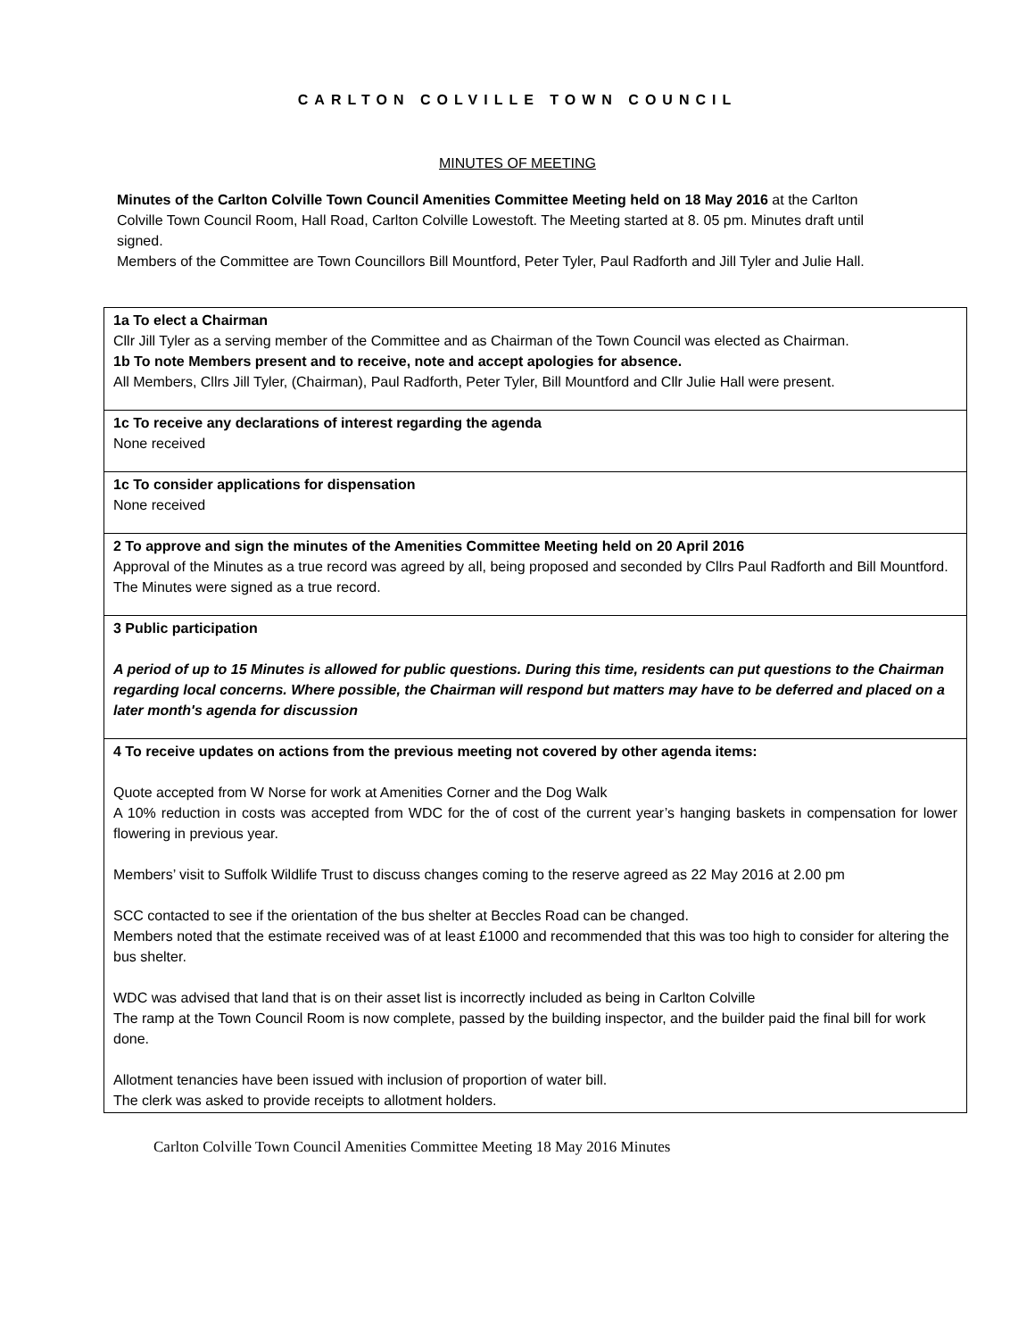CARLTON COLVILLE TOWN COUNCIL
MINUTES OF MEETING
Minutes of the Carlton Colville Town Council Amenities Committee Meeting held on 18 May 2016 at the Carlton Colville Town Council Room, Hall Road, Carlton Colville Lowestoft. The Meeting started at 8. 05 pm. Minutes draft until signed.
Members of the Committee are Town Councillors Bill Mountford, Peter Tyler, Paul Radforth and Jill Tyler and Julie Hall.
| 1a To elect a Chairman Cllr Jill Tyler as a serving member of the Committee and as Chairman of the Town Council was elected as Chairman. 1b To note Members present and to receive, note and accept apologies for absence. All Members, Cllrs Jill Tyler, (Chairman), Paul Radforth, Peter Tyler, Bill Mountford and Cllr Julie Hall were present. |
| 1c To receive any declarations of interest regarding the agenda None received |
| 1c To consider applications for dispensation None received |
| 2 To approve and sign the minutes of the Amenities Committee Meeting held on 20 April 2016 Approval of the Minutes as a true record was agreed by all, being proposed and seconded by Cllrs Paul Radforth and Bill Mountford. The Minutes were signed as a true record. |
| 3 Public participation A period of up to 15 Minutes is allowed for public questions. During this time, residents can put questions to the Chairman regarding local concerns. Where possible, the Chairman will respond but matters may have to be deferred and placed on a later month's agenda for discussion |
| 4 To receive updates on actions from the previous meeting not covered by other agenda items: Quote accepted from W Norse for work at Amenities Corner and the Dog Walk A 10% reduction in costs was accepted from WDC for the of cost of the current year’s hanging baskets in compensation for lower flowering in previous year. Members’ visit to Suffolk Wildlife Trust to discuss changes coming to the reserve agreed as 22 May 2016 at 2.00 pm SCC contacted to see if the orientation of the bus shelter at Beccles Road can be changed. Members noted that the estimate received was of at least £1000 and recommended that this was too high to consider for altering the bus shelter. WDC was advised that land that is on their asset list is incorrectly included as being in Carlton Colville The ramp at the Town Council Room is now complete, passed by the building inspector, and the builder paid the final bill for work done. Allotment tenancies have been issued with inclusion of proportion of water bill. The clerk was asked to provide receipts to allotment holders. |
Carlton Colville Town Council Amenities Committee Meeting 18 May 2016 Minutes